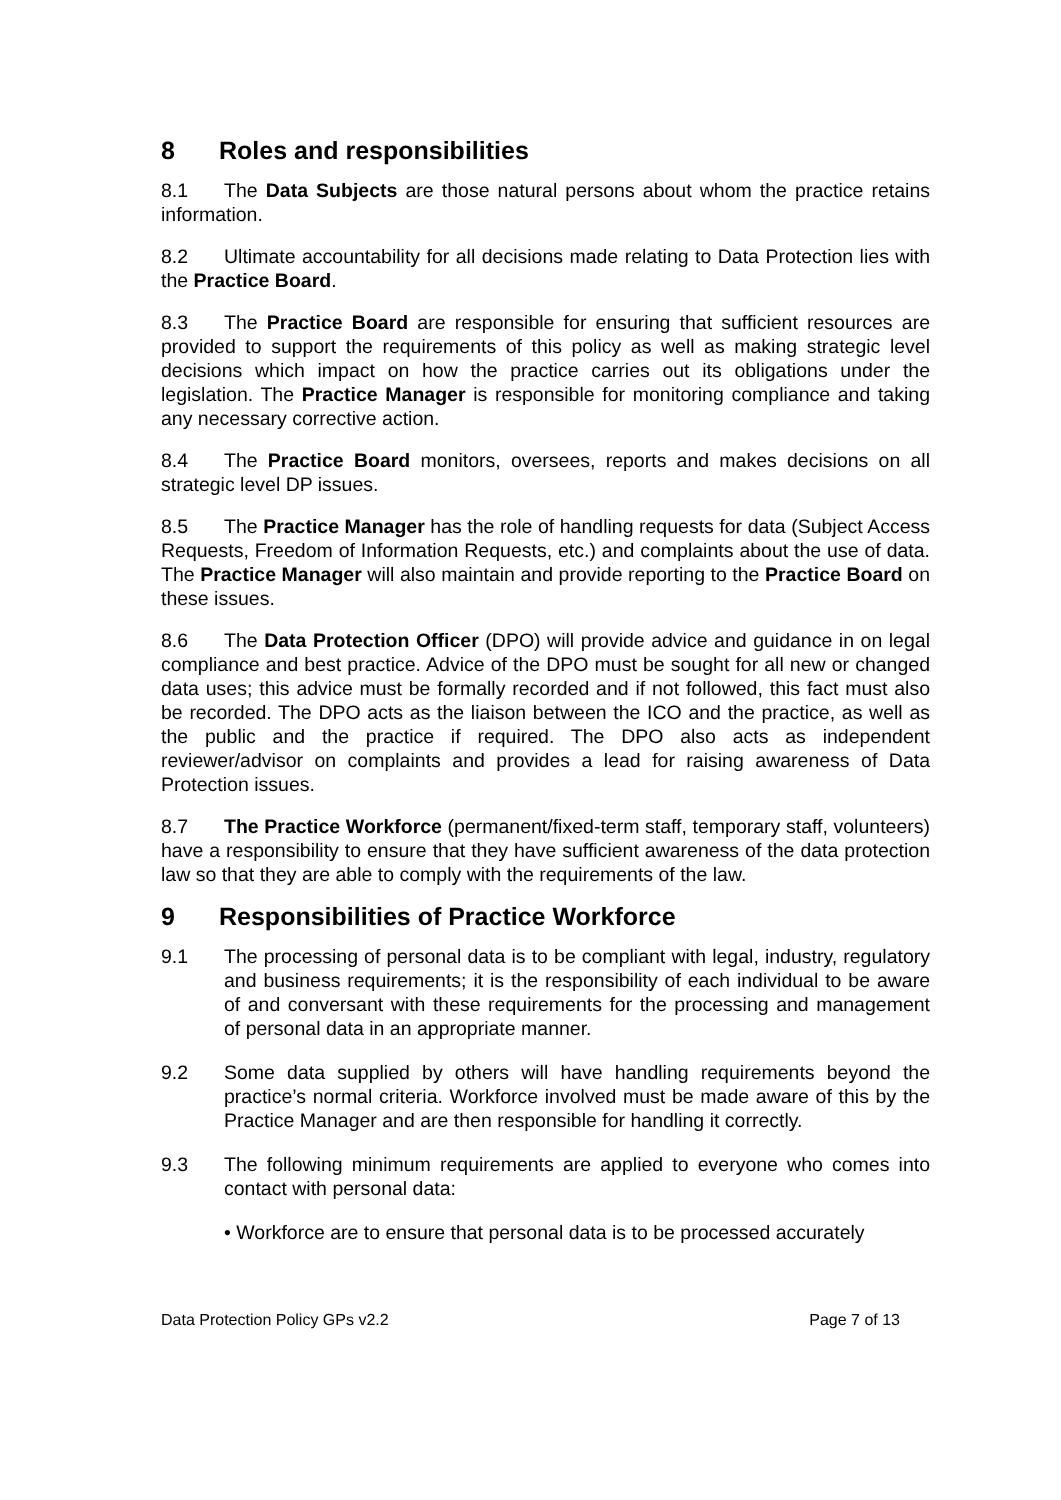8 Roles and responsibilities
8.1 The Data Subjects are those natural persons about whom the practice retains information.
8.2 Ultimate accountability for all decisions made relating to Data Protection lies with the Practice Board.
8.3 The Practice Board are responsible for ensuring that sufficient resources are provided to support the requirements of this policy as well as making strategic level decisions which impact on how the practice carries out its obligations under the legislation. The Practice Manager is responsible for monitoring compliance and taking any necessary corrective action.
8.4 The Practice Board monitors, oversees, reports and makes decisions on all strategic level DP issues.
8.5 The Practice Manager has the role of handling requests for data (Subject Access Requests, Freedom of Information Requests, etc.) and complaints about the use of data. The Practice Manager will also maintain and provide reporting to the Practice Board on these issues.
8.6 The Data Protection Officer (DPO) will provide advice and guidance in on legal compliance and best practice. Advice of the DPO must be sought for all new or changed data uses; this advice must be formally recorded and if not followed, this fact must also be recorded. The DPO acts as the liaison between the ICO and the practice, as well as the public and the practice if required. The DPO also acts as independent reviewer/advisor on complaints and provides a lead for raising awareness of Data Protection issues.
8.7 The Practice Workforce (permanent/fixed-term staff, temporary staff, volunteers) have a responsibility to ensure that they have sufficient awareness of the data protection law so that they are able to comply with the requirements of the law.
9 Responsibilities of Practice Workforce
9.1 The processing of personal data is to be compliant with legal, industry, regulatory and business requirements; it is the responsibility of each individual to be aware of and conversant with these requirements for the processing and management of personal data in an appropriate manner.
9.2 Some data supplied by others will have handling requirements beyond the practice’s normal criteria. Workforce involved must be made aware of this by the Practice Manager and are then responsible for handling it correctly.
9.3 The following minimum requirements are applied to everyone who comes into contact with personal data:
• Workforce are to ensure that personal data is to be processed accurately
Data Protection Policy GPs v2.2 Page 7 of 13